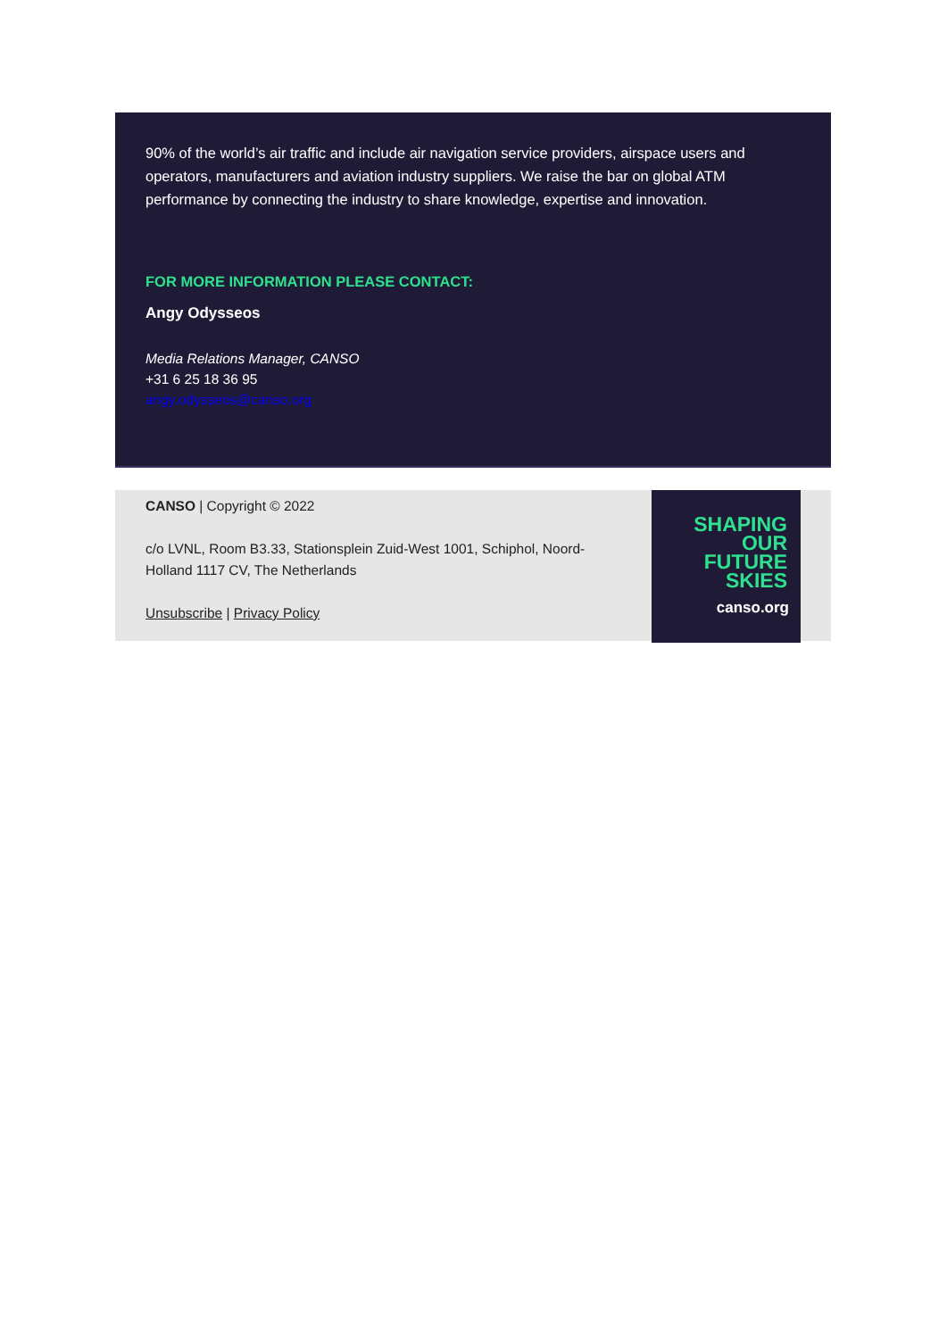90% of the world’s air traffic and include air navigation service providers, airspace users and operators, manufacturers and aviation industry suppliers. We raise the bar on global ATM performance by connecting the industry to share knowledge, expertise and innovation.
FOR MORE INFORMATION PLEASE CONTACT:
Angy Odysseos
Media Relations Manager, CANSO
+31 6 25 18 36 95
angy.odysseos@canso.org
CANSO | Copyright © 2022
c/o LVNL, Room B3.33, Stationsplein Zuid-West 1001, Schiphol, Noord-Holland 1117 CV, The Netherlands
Unsubscribe | Privacy Policy
SHAPING
OUR
FUTURE
SKIES
canso.org